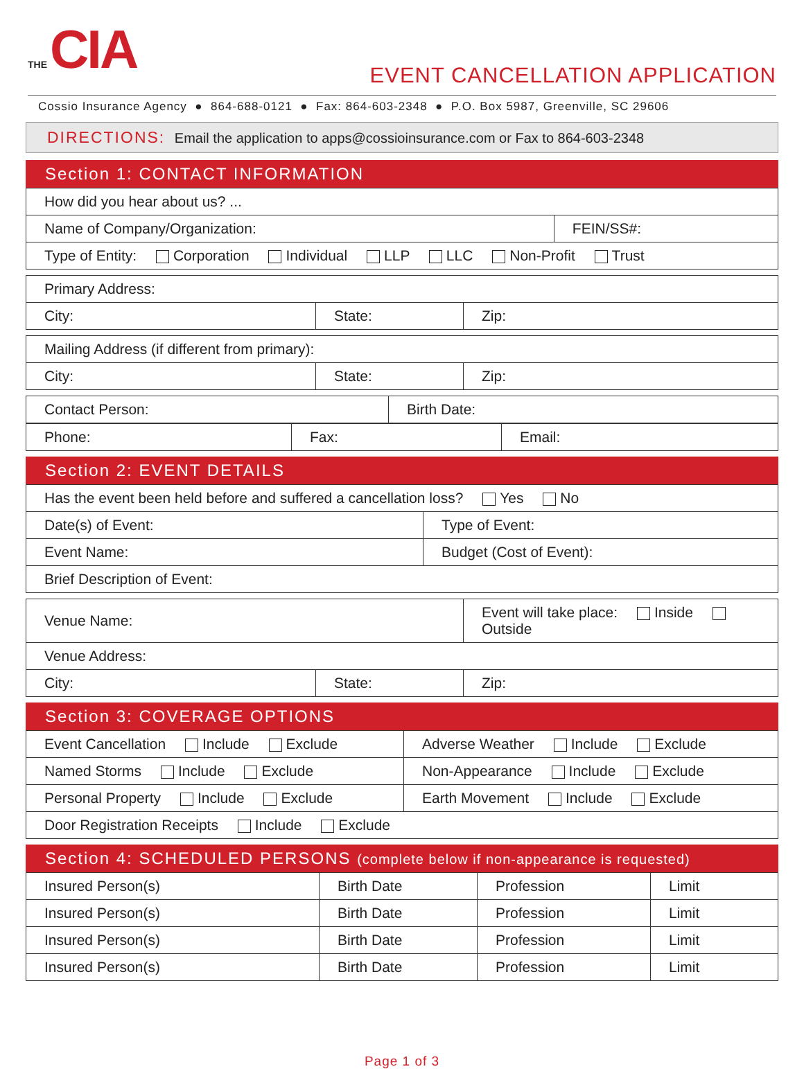THE CIA
EVENT CANCELLATION APPLICATION
Cossio Insurance Agency ● 864-688-0121 ● Fax: 864-603-2348 ● P.O. Box 5987, Greenville, SC 29606
DIRECTIONS: Email the application to apps@cossioinsurance.com or Fax to 864-603-2348
Section 1: CONTACT INFORMATION
| How did you hear about us? ... | |
| Name of Company/Organization: | FEIN/SS#: |
| Type of Entity: Corporation Individual LLP LLC Non-Profit Trust | |
| Primary Address: | | |
| City: | State: | Zip: |
| Mailing Address (if different from primary): | | |
| City: | State: | Zip: |
| Contact Person: | Birth Date: |
| Phone: | Fax: | Email: |
Section 2: EVENT DETAILS
| Has the event been held before and suffered a cancellation loss? Yes No | |
| Date(s) of Event: | Type of Event: |
| Event Name: | Budget (Cost of Event): |
| Brief Description of Event: | |
| Venue Name: | | Event will take place: Inside Outside |
| Venue Address: | | |
| City: | State: | Zip: |
Section 3: COVERAGE OPTIONS
| Event Cancellation Include Exclude | Adverse Weather Include Exclude |
| Named Storms Include Exclude | Non-Appearance Include Exclude |
| Personal Property Include Exclude | Earth Movement Include Exclude |
| Door Registration Receipts Include Exclude | |
Section 4: SCHEDULED PERSONS (complete below if non-appearance is requested)
| Insured Person(s) | Birth Date | Profession | Limit |
| Insured Person(s) | Birth Date | Profession | Limit |
| Insured Person(s) | Birth Date | Profession | Limit |
| Insured Person(s) | Birth Date | Profession | Limit |
Page 1 of 3